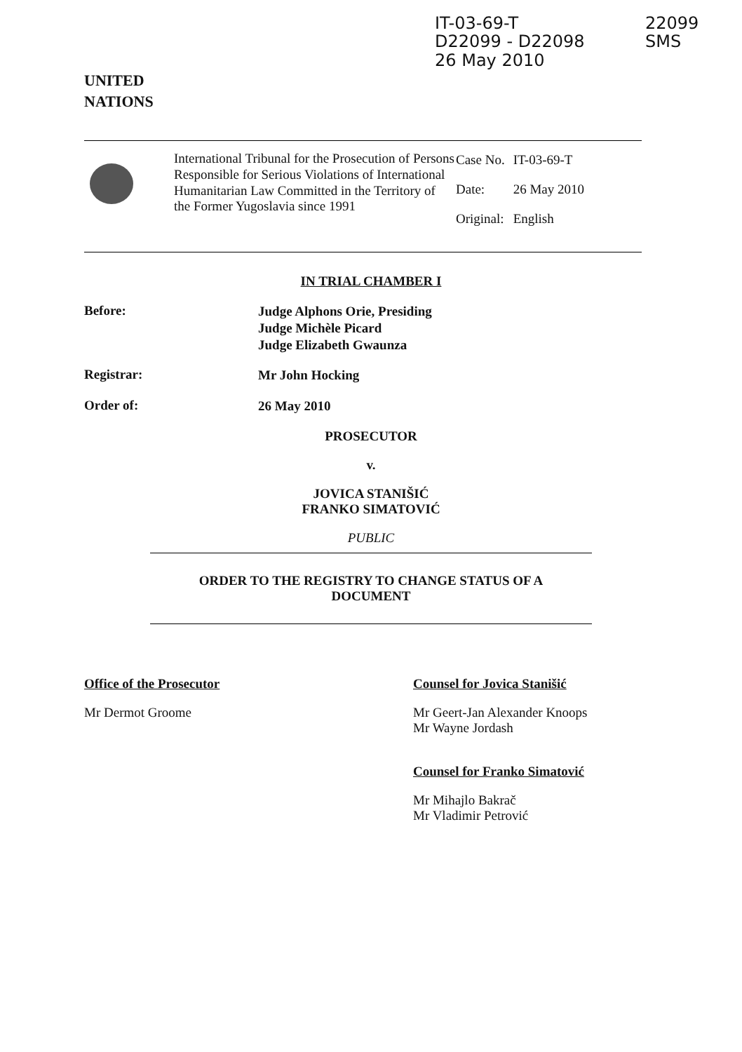UNITED
NATIONS
IT-03-69-T
D22099 - D22098
26 May 2010
22099
SMS
International Tribunal for the Prosecution of Persons Responsible for Serious Violations of International Humanitarian Law Committed in the Territory of the Former Yugoslavia since 1991
| Case No. | IT-03-69-T |
| Date: | 26 May 2010 |
| Original: | English |
IN TRIAL CHAMBER I
Before:
Judge Alphons Orie, Presiding
Judge Michèle Picard
Judge Elizabeth Gwaunza
Registrar:
Mr John Hocking
Order of:
26 May 2010
PROSECUTOR
v.
JOVICA STANIŠIĆ
FRANKO SIMATOVIĆ
PUBLIC
ORDER TO THE REGISTRY TO CHANGE STATUS OF A
DOCUMENT
Office of the Prosecutor
Mr Dermot Groome
Counsel for Jovica Stanišić
Mr Geert-Jan Alexander Knoops
Mr Wayne Jordash
Counsel for Franko Simatović
Mr Mihajlo Bakrač
Mr Vladimir Petrović